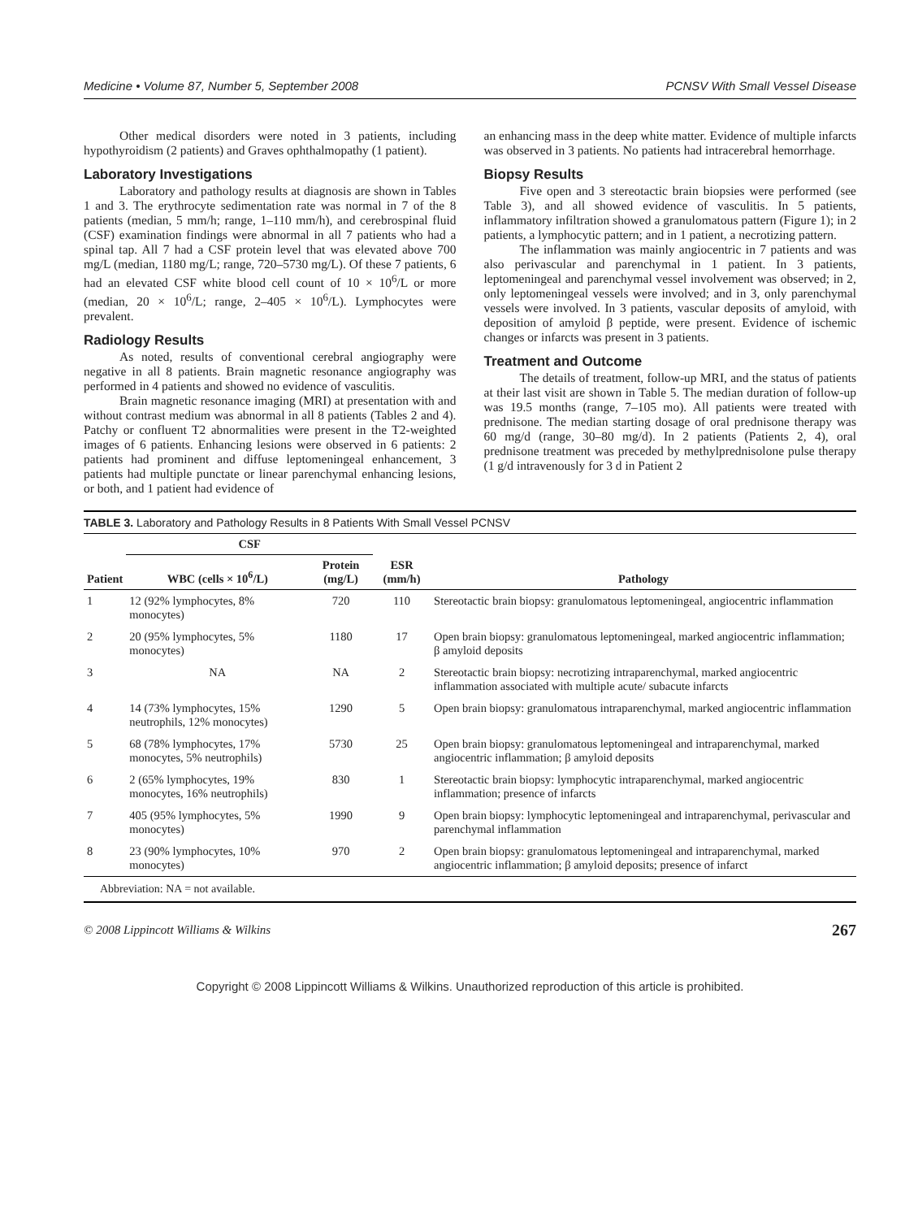Medicine • Volume 87, Number 5, September 2008 PCNSV With Small Vessel Disease
Other medical disorders were noted in 3 patients, including hypothyroidism (2 patients) and Graves ophthalmopathy (1 patient).
Laboratory Investigations
Laboratory and pathology results at diagnosis are shown in Tables 1 and 3. The erythrocyte sedimentation rate was normal in 7 of the 8 patients (median, 5 mm/h; range, 1–110 mm/h), and cerebrospinal fluid (CSF) examination findings were abnormal in all 7 patients who had a spinal tap. All 7 had a CSF protein level that was elevated above 700 mg/L (median, 1180 mg/L; range, 720–5730 mg/L). Of these 7 patients, 6 had an elevated CSF white blood cell count of 10 × 10<sup>6</sup>/L or more (median, 20 × 10<sup>6</sup>/L; range, 2–405 × 10<sup>6</sup>/L). Lymphocytes were prevalent.
Radiology Results
As noted, results of conventional cerebral angiography were negative in all 8 patients. Brain magnetic resonance angiography was performed in 4 patients and showed no evidence of vasculitis.
Brain magnetic resonance imaging (MRI) at presentation with and without contrast medium was abnormal in all 8 patients (Tables 2 and 4). Patchy or confluent T2 abnormalities were present in the T2-weighted images of 6 patients. Enhancing lesions were observed in 6 patients: 2 patients had prominent and diffuse leptomeningeal enhancement, 3 patients had multiple punctate or linear parenchymal enhancing lesions, or both, and 1 patient had evidence of
an enhancing mass in the deep white matter. Evidence of multiple infarcts was observed in 3 patients. No patients had intracerebral hemorrhage.
Biopsy Results
Five open and 3 stereotactic brain biopsies were performed (see Table 3), and all showed evidence of vasculitis. In 5 patients, inflammatory infiltration showed a granulomatous pattern (Figure 1); in 2 patients, a lymphocytic pattern; and in 1 patient, a necrotizing pattern.
The inflammation was mainly angiocentric in 7 patients and was also perivascular and parenchymal in 1 patient. In 3 patients, leptomeningeal and parenchymal vessel involvement was observed; in 2, only leptomeningeal vessels were involved; and in 3, only parenchymal vessels were involved. In 3 patients, vascular deposits of amyloid, with deposition of amyloid β peptide, were present. Evidence of ischemic changes or infarcts was present in 3 patients.
Treatment and Outcome
The details of treatment, follow-up MRI, and the status of patients at their last visit are shown in Table 5. The median duration of follow-up was 19.5 months (range, 7–105 mo). All patients were treated with prednisone. The median starting dosage of oral prednisone therapy was 60 mg/d (range, 30–80 mg/d). In 2 patients (Patients 2, 4), oral prednisone treatment was preceded by methylprednisolone pulse therapy (1 g/d intravenously for 3 d in Patient 2
TABLE 3. Laboratory and Pathology Results in 8 Patients With Small Vessel PCNSV
| Patient | CSF | | ESR (mm/h) | Pathology |
| --- | --- | --- | --- | --- |
| | WBC (cells × 10<sup>6</sup>/L) | Protein (mg/L) | | |
| 1 | 12 (92% lymphocytes, 8% monocytes) | 720 | 110 | Stereotactic brain biopsy: granulomatous leptomeningeal, angiocentric inflammation |
| 2 | 20 (95% lymphocytes, 5% monocytes) | 1180 | 17 | Open brain biopsy: granulomatous leptomeningeal, marked angiocentric inflammation; β amyloid deposits |
| 3 | NA | NA | 2 | Stereotactic brain biopsy: necrotizing intraparenchymal, marked angiocentric inflammation associated with multiple acute/ subacute infarcts |
| 4 | 14 (73% lymphocytes, 15% neutrophils, 12% monocytes) | 1290 | 5 | Open brain biopsy: granulomatous intraparenchymal, marked angiocentric inflammation |
| 5 | 68 (78% lymphocytes, 17% monocytes, 5% neutrophils) | 5730 | 25 | Open brain biopsy: granulomatous leptomeningeal and intraparenchymal, marked angiocentric inflammation; β amyloid deposits |
| 6 | 2 (65% lymphocytes, 19% monocytes, 16% neutrophils) | 830 | 1 | Stereotactic brain biopsy: lymphocytic intraparenchymal, marked angiocentric inflammation; presence of infarcts |
| 7 | 405 (95% lymphocytes, 5% monocytes) | 1990 | 9 | Open brain biopsy: lymphocytic leptomeningeal and intraparenchymal, perivascular and parenchymal inflammation |
| 8 | 23 (90% lymphocytes, 10% monocytes) | 970 | 2 | Open brain biopsy: granulomatous leptomeningeal and intraparenchymal, marked angiocentric inflammation; β amyloid deposits; presence of infarct |
Abbreviation: NA = not available.
© 2008 Lippincott Williams & Wilkins 267
Copyright © 2008 Lippincott Williams & Wilkins. Unauthorized reproduction of this article is prohibited.